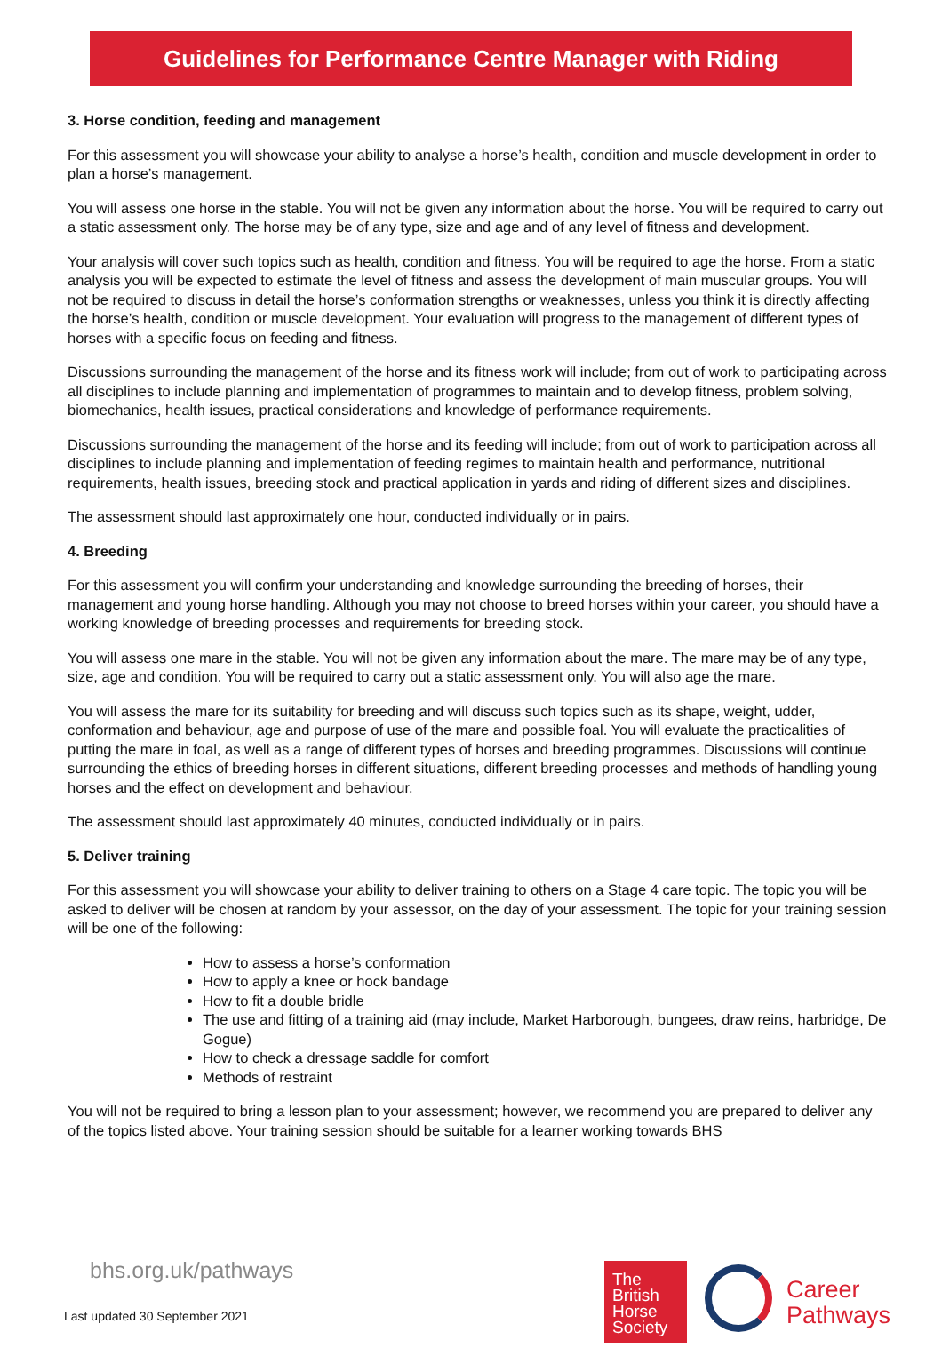Guidelines for Performance Centre Manager with Riding
3. Horse condition, feeding and management
For this assessment you will showcase your ability to analyse a horse’s health, condition and muscle development in order to plan a horse’s management.
You will assess one horse in the stable. You will not be given any information about the horse. You will be required to carry out a static assessment only. The horse may be of any type, size and age and of any level of fitness and development.
Your analysis will cover such topics such as health, condition and fitness. You will be required to age the horse. From a static analysis you will be expected to estimate the level of fitness and assess the development of main muscular groups. You will not be required to discuss in detail the horse’s conformation strengths or weaknesses, unless you think it is directly affecting the horse’s health, condition or muscle development. Your evaluation will progress to the management of different types of horses with a specific focus on feeding and fitness.
Discussions surrounding the management of the horse and its fitness work will include; from out of work to participating across all disciplines to include planning and implementation of programmes to maintain and to develop fitness, problem solving, biomechanics, health issues, practical considerations and knowledge of performance requirements.
Discussions surrounding the management of the horse and its feeding will include; from out of work to participation across all disciplines to include planning and implementation of feeding regimes to maintain health and performance, nutritional requirements, health issues, breeding stock and practical application in yards and riding of different sizes and disciplines.
The assessment should last approximately one hour, conducted individually or in pairs.
4. Breeding
For this assessment you will confirm your understanding and knowledge surrounding the breeding of horses, their management and young horse handling. Although you may not choose to breed horses within your career, you should have a working knowledge of breeding processes and requirements for breeding stock.
You will assess one mare in the stable. You will not be given any information about the mare. The mare may be of any type, size, age and condition. You will be required to carry out a static assessment only. You will also age the mare.
You will assess the mare for its suitability for breeding and will discuss such topics such as its shape, weight, udder, conformation and behaviour, age and purpose of use of the mare and possible foal. You will evaluate the practicalities of putting the mare in foal, as well as a range of different types of horses and breeding programmes. Discussions will continue surrounding the ethics of breeding horses in different situations, different breeding processes and methods of handling young horses and the effect on development and behaviour.
The assessment should last approximately 40 minutes, conducted individually or in pairs.
5. Deliver training
For this assessment you will showcase your ability to deliver training to others on a Stage 4 care topic. The topic you will be asked to deliver will be chosen at random by your assessor, on the day of your assessment. The topic for your training session will be one of the following:
How to assess a horse’s conformation
How to apply a knee or hock bandage
How to fit a double bridle
The use and fitting of a training aid (may include, Market Harborough, bungees, draw reins, harbridge, De Gogue)
How to check a dressage saddle for comfort
Methods of restraint
You will not be required to bring a lesson plan to your assessment; however, we recommend you are prepared to deliver any of the topics listed above. Your training session should be suitable for a learner working towards BHS
bhs.org.uk/pathways
Last updated 30 September 2021
The
British
Horse
Society
Career
Pathways